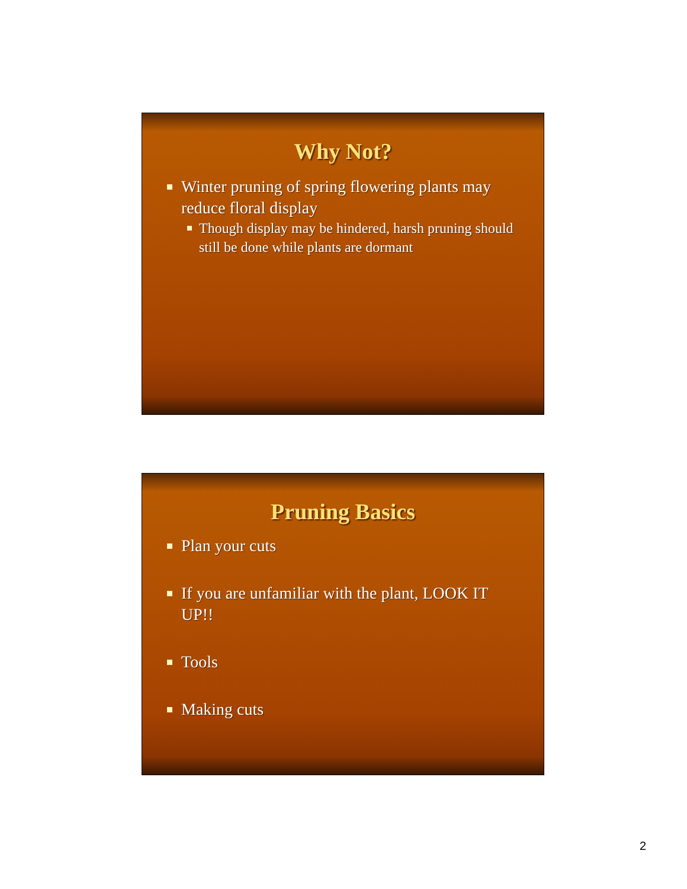Why Not?
Winter pruning of spring flowering plants may reduce floral display
Though display may be hindered, harsh pruning should still be done while plants are dormant
Pruning Basics
Plan your cuts
If you are unfamiliar with the plant, LOOK IT UP!!
Tools
Making cuts
2